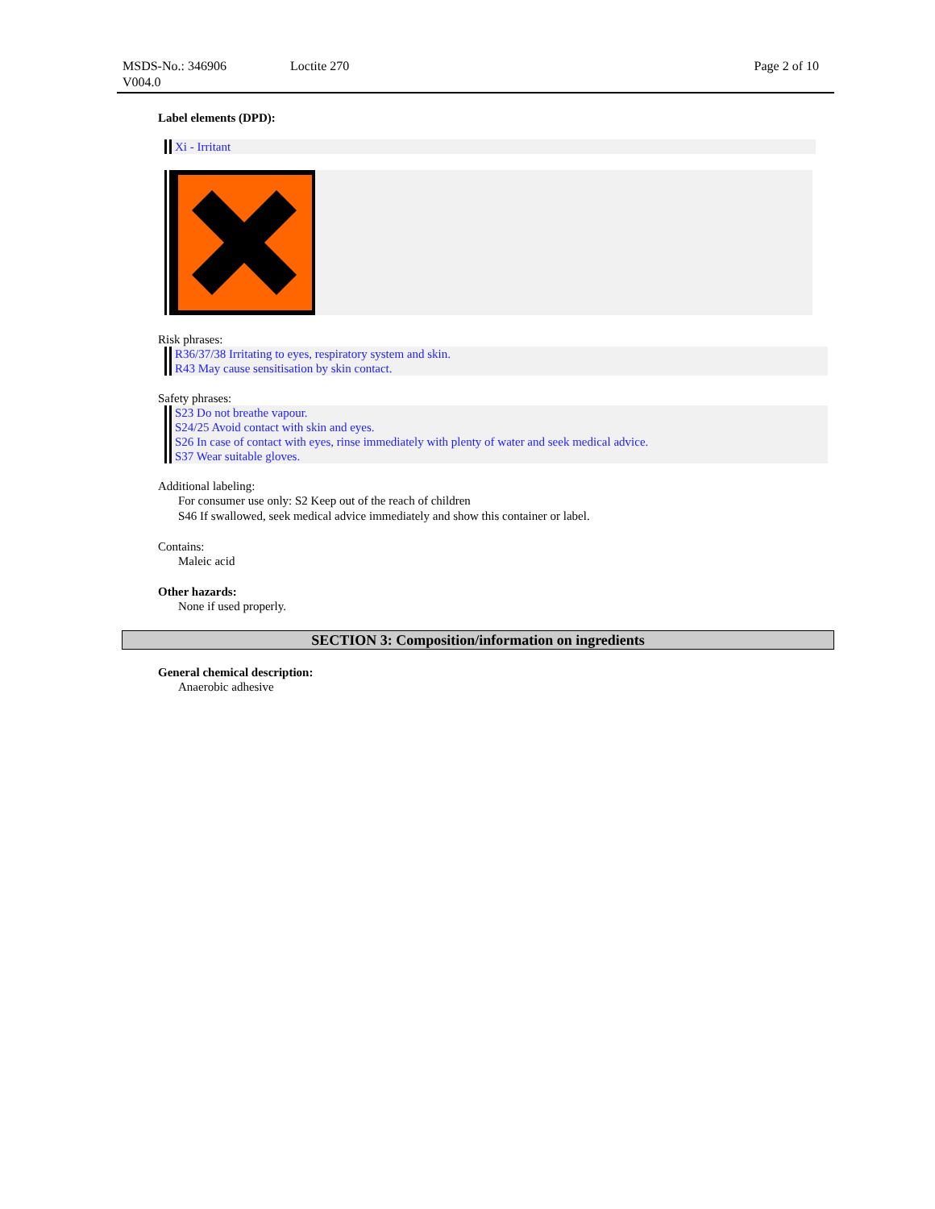MSDS-No.: 346906
V004.0
Loctite 270 Page 2 of 10
Label elements (DPD):
Xi - Irritant
Risk phrases:
R36/37/38 Irritating to eyes, respiratory system and skin.
R43 May cause sensitisation by skin contact.
Safety phrases:
S23 Do not breathe vapour.
S24/25 Avoid contact with skin and eyes.
S26 In case of contact with eyes, rinse immediately with plenty of water and seek medical advice.
S37 Wear suitable gloves.
Additional labeling:
For consumer use only: S2 Keep out of the reach of children
S46 If swallowed, seek medical advice immediately and show this container or label.
Contains:
Maleic acid
Other hazards:
None if used properly.
SECTION 3: Composition/information on ingredients
General chemical description:
Anaerobic adhesive